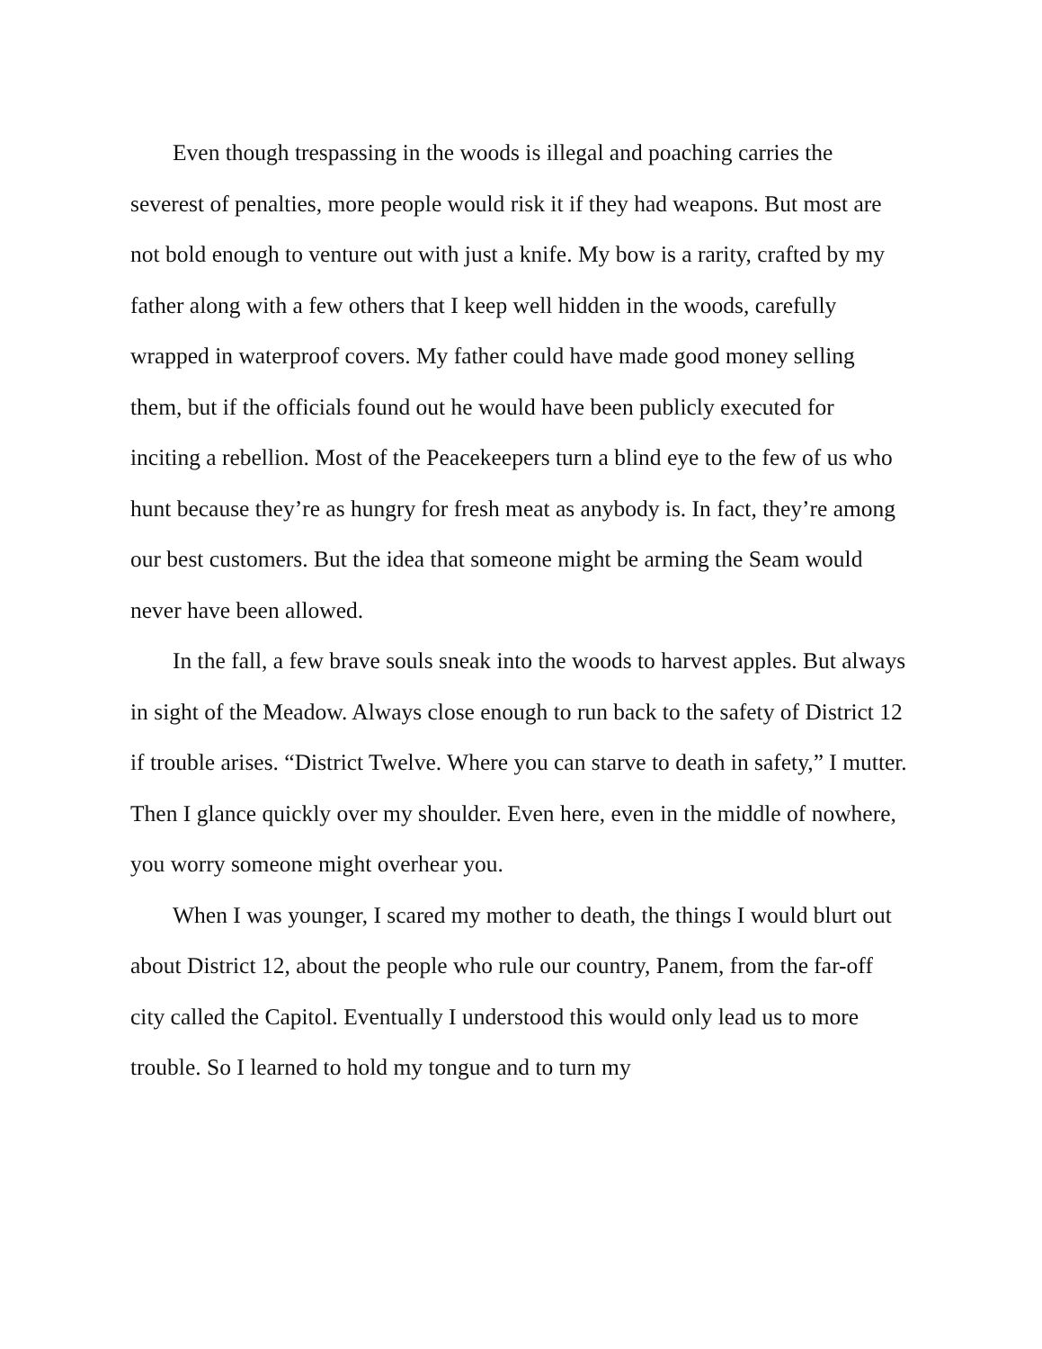Even though trespassing in the woods is illegal and poaching carries the severest of penalties, more people would risk it if they had weapons. But most are not bold enough to venture out with just a knife. My bow is a rarity, crafted by my father along with a few others that I keep well hidden in the woods, carefully wrapped in waterproof covers. My father could have made good money selling them, but if the officials found out he would have been publicly executed for inciting a rebellion. Most of the Peacekeepers turn a blind eye to the few of us who hunt because they’re as hungry for fresh meat as anybody is. In fact, they’re among our best customers. But the idea that someone might be arming the Seam would never have been allowed.
In the fall, a few brave souls sneak into the woods to harvest apples. But always in sight of the Meadow. Always close enough to run back to the safety of District 12 if trouble arises. “District Twelve. Where you can starve to death in safety,” I mutter. Then I glance quickly over my shoulder. Even here, even in the middle of nowhere, you worry someone might overhear you.
When I was younger, I scared my mother to death, the things I would blurt out about District 12, about the people who rule our country, Panem, from the far-off city called the Capitol. Eventually I understood this would only lead us to more trouble. So I learned to hold my tongue and to turn my